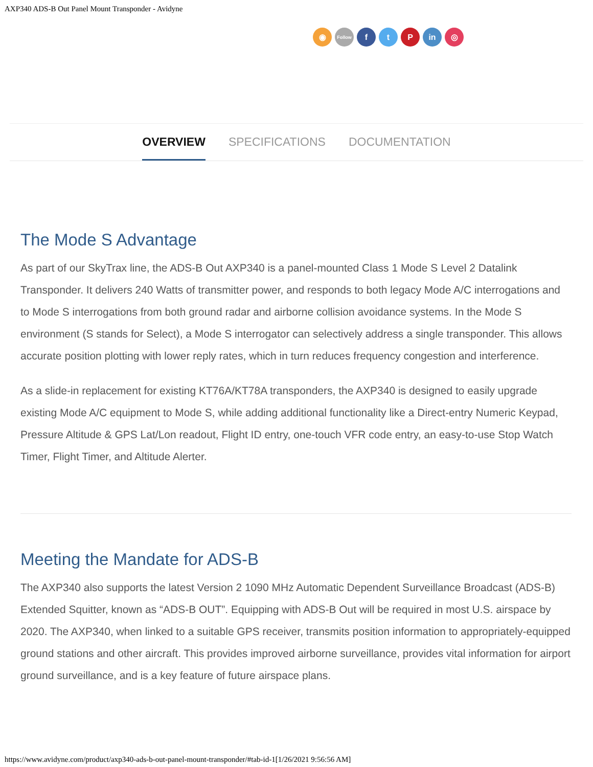AXP340 ADS-B Out Panel Mount Transponder - Avidyne
◉
Follow
f t P in ◎
OVERVIEW SPECIFICATIONS DOCUMENTATION
The Mode S Advantage
As part of our SkyTrax line, the ADS-B Out AXP340 is a panel-mounted Class 1 Mode S Level 2 Datalink Transponder. It delivers 240 Watts of transmitter power, and responds to both legacy Mode A/C interrogations and to Mode S interrogations from both ground radar and airborne collision avoidance systems. In the Mode S environment (S stands for Select), a Mode S interrogator can selectively address a single transponder. This allows accurate position plotting with lower reply rates, which in turn reduces frequency congestion and interference.
As a slide-in replacement for existing KT76A/KT78A transponders, the AXP340 is designed to easily upgrade existing Mode A/C equipment to Mode S, while adding additional functionality like a Direct-entry Numeric Keypad, Pressure Altitude & GPS Lat/Lon readout, Flight ID entry, one-touch VFR code entry, an easy-to-use Stop Watch Timer, Flight Timer, and Altitude Alerter.
Meeting the Mandate for ADS-B
The AXP340 also supports the latest Version 2 1090 MHz Automatic Dependent Surveillance Broadcast (ADS-B) Extended Squitter, known as “ADS-B OUT”. Equipping with ADS-B Out will be required in most U.S. airspace by 2020. The AXP340, when linked to a suitable GPS receiver, transmits position information to appropriately-equipped ground stations and other aircraft. This provides improved airborne surveillance, provides vital information for airport ground surveillance, and is a key feature of future airspace plans.
https://www.avidyne.com/product/axp340-ads-b-out-panel-mount-transponder/#tab-id-1[1/26/2021 9:56:56 AM]